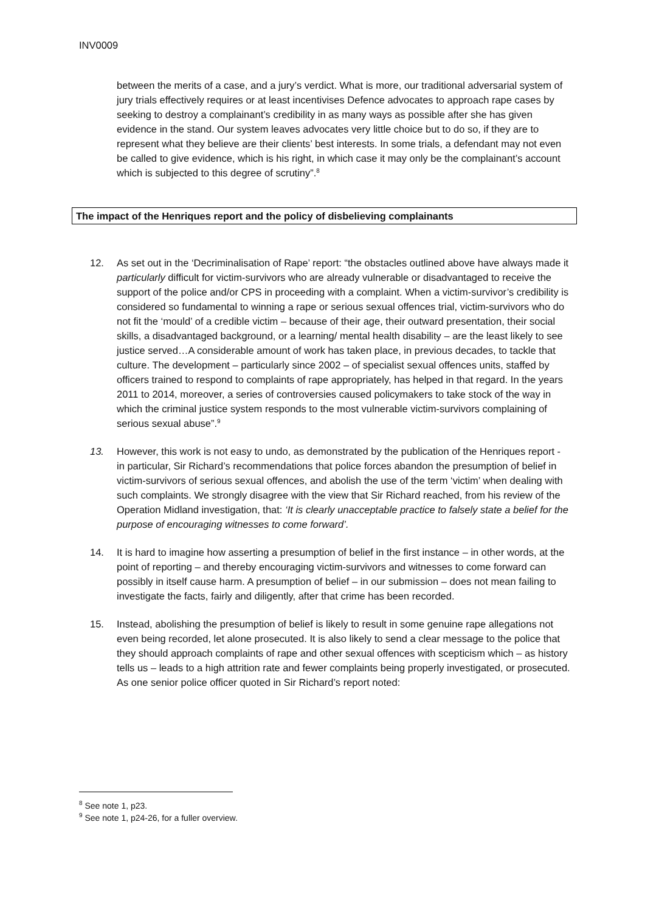INV0009
between the merits of a case, and a jury’s verdict. What is more, our traditional adversarial system of jury trials effectively requires or at least incentivises Defence advocates to approach rape cases by seeking to destroy a complainant’s credibility in as many ways as possible after she has given evidence in the stand. Our system leaves advocates very little choice but to do so, if they are to represent what they believe are their clients’ best interests. In some trials, a defendant may not even be called to give evidence, which is his right, in which case it may only be the complainant’s account which is subjected to this degree of scrutiny”.<sup>8</sup>
The impact of the Henriques report and the policy of disbelieving complainants
12. As set out in the ‘Decriminalisation of Rape’ report: “the obstacles outlined above have always made it particularly difficult for victim-survivors who are already vulnerable or disadvantaged to receive the support of the police and/or CPS in proceeding with a complaint. When a victim-survivor’s credibility is considered so fundamental to winning a rape or serious sexual offences trial, victim-survivors who do not fit the ‘mould’ of a credible victim – because of their age, their outward presentation, their social skills, a disadvantaged background, or a learning/ mental health disability – are the least likely to see justice served…A considerable amount of work has taken place, in previous decades, to tackle that culture. The development – particularly since 2002 – of specialist sexual offences units, staffed by officers trained to respond to complaints of rape appropriately, has helped in that regard. In the years 2011 to 2014, moreover, a series of controversies caused policymakers to take stock of the way in which the criminal justice system responds to the most vulnerable victim-survivors complaining of serious sexual abuse”.<sup>9</sup>
13. However, this work is not easy to undo, as demonstrated by the publication of the Henriques report - in particular, Sir Richard’s recommendations that police forces abandon the presumption of belief in victim-survivors of serious sexual offences, and abolish the use of the term ‘victim’ when dealing with such complaints. We strongly disagree with the view that Sir Richard reached, from his review of the Operation Midland investigation, that: ‘It is clearly unacceptable practice to falsely state a belief for the purpose of encouraging witnesses to come forward’.
14. It is hard to imagine how asserting a presumption of belief in the first instance – in other words, at the point of reporting – and thereby encouraging victim-survivors and witnesses to come forward can possibly in itself cause harm. A presumption of belief – in our submission – does not mean failing to investigate the facts, fairly and diligently, after that crime has been recorded.
15. Instead, abolishing the presumption of belief is likely to result in some genuine rape allegations not even being recorded, let alone prosecuted. It is also likely to send a clear message to the police that they should approach complaints of rape and other sexual offences with scepticism which – as history tells us – leads to a high attrition rate and fewer complaints being properly investigated, or prosecuted. As one senior police officer quoted in Sir Richard’s report noted:
<sup>8</sup> See note 1, p23.
<sup>9</sup> See note 1, p24-26, for a fuller overview.